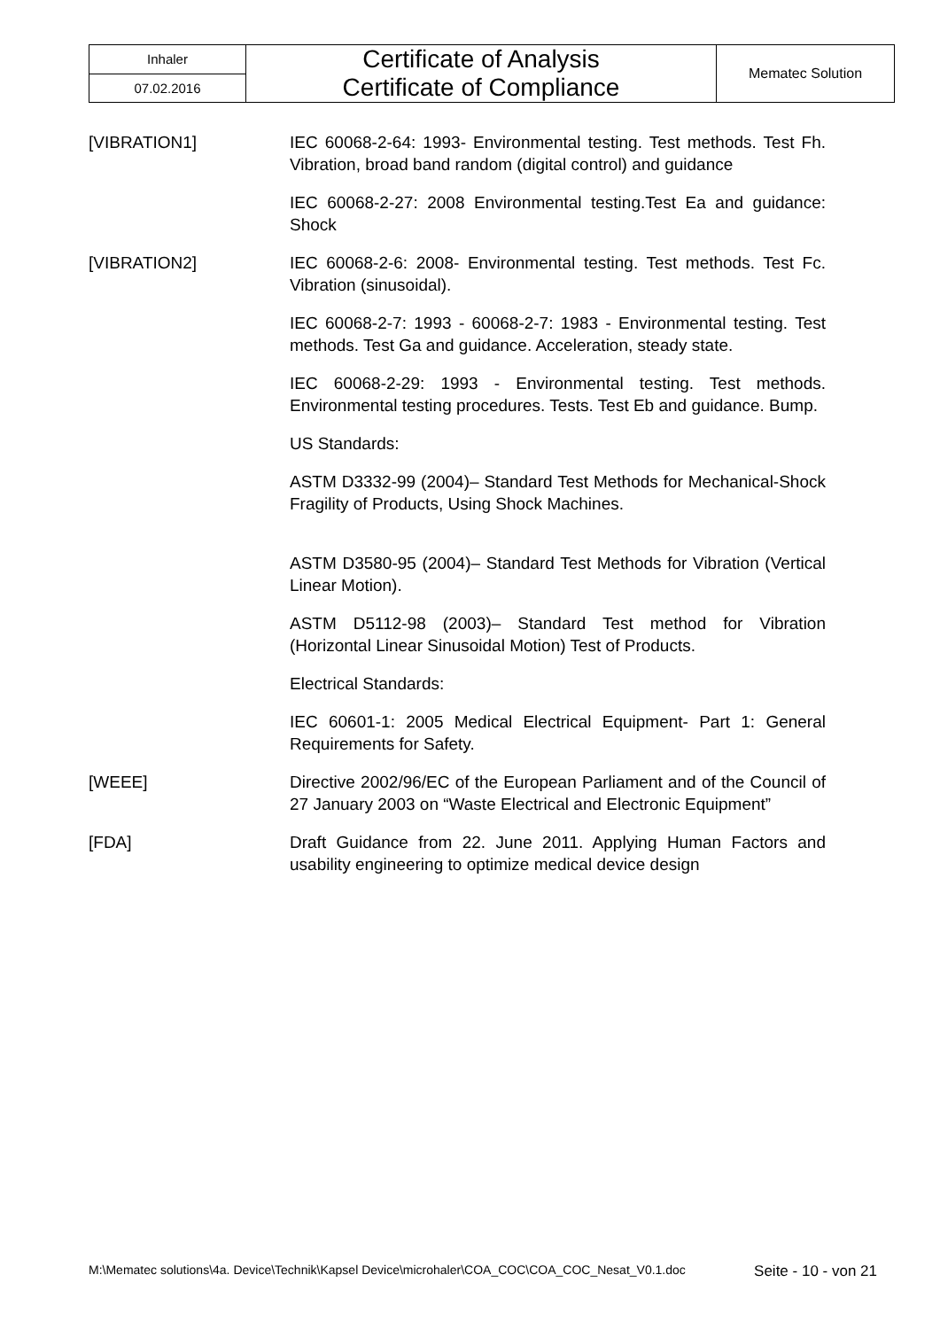| Inhaler | Certificate of Analysis Certificate of Compliance | Mematec Solution |
| 07.02.2016 | | |
[VIBRATION1] IEC 60068-2-64: 1993- Environmental testing. Test methods. Test Fh. Vibration, broad band random (digital control) and guidance
IEC 60068-2-27: 2008 Environmental testing.Test Ea and guidance: Shock
[VIBRATION2] IEC 60068-2-6: 2008- Environmental testing. Test methods. Test Fc. Vibration (sinusoidal).
IEC 60068-2-7: 1993 - 60068-2-7: 1983 - Environmental testing. Test methods. Test Ga and guidance. Acceleration, steady state.
IEC 60068-2-29: 1993 - Environmental testing. Test methods. Environmental testing procedures. Tests. Test Eb and guidance. Bump.
US Standards:
ASTM D3332-99 (2004)– Standard Test Methods for Mechanical-Shock Fragility of Products, Using Shock Machines.
ASTM D3580-95 (2004)– Standard Test Methods for Vibration (Vertical Linear Motion).
ASTM D5112-98 (2003)– Standard Test method for Vibration (Horizontal Linear Sinusoidal Motion) Test of Products.
Electrical Standards:
IEC 60601-1: 2005 Medical Electrical Equipment- Part 1: General Requirements for Safety.
[WEEE] Directive 2002/96/EC of the European Parliament and of the Council of 27 January 2003 on “Waste Electrical and Electronic Equipment”
[FDA] Draft Guidance from 22. June 2011. Applying Human Factors and usability engineering to optimize medical device design
M:\Mematec solutions\4a. Device\Technik\Kapsel Device\microhaler\COA_COC\COA_COC_Nesat_V0.1.doc Seite - 10 - von 21